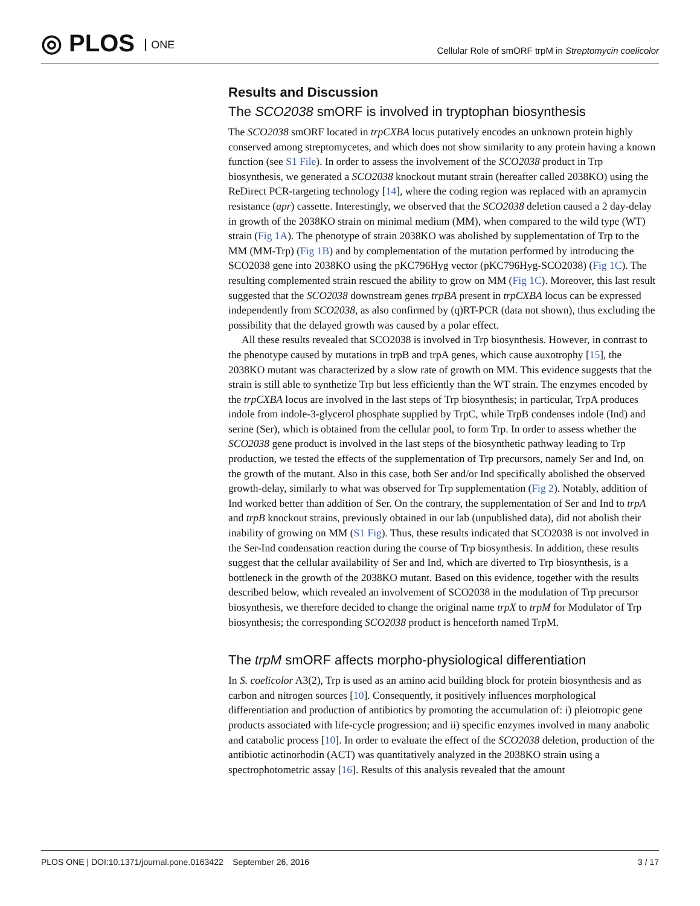◎ PLOS ONE
Cellular Role of smORF trpM in Streptomycin coelicolor
Results and Discussion
The SCO2038 smORF is involved in tryptophan biosynthesis
The SCO2038 smORF located in trpCXBA locus putatively encodes an unknown protein highly conserved among streptomycetes, and which does not show similarity to any protein having a known function (see S1 File). In order to assess the involvement of the SCO2038 product in Trp biosynthesis, we generated a SCO2038 knockout mutant strain (hereafter called 2038KO) using the ReDirect PCR-targeting technology [14], where the coding region was replaced with an apramycin resistance (apr) cassette. Interestingly, we observed that the SCO2038 deletion caused a 2 day-delay in growth of the 2038KO strain on minimal medium (MM), when compared to the wild type (WT) strain (Fig 1A). The phenotype of strain 2038KO was abolished by supplementation of Trp to the MM (MM-Trp) (Fig 1B) and by complementation of the mutation performed by introducing the SCO2038 gene into 2038KO using the pKC796Hyg vector (pKC796Hyg-SCO2038) (Fig 1C). The resulting complemented strain rescued the ability to grow on MM (Fig 1C). Moreover, this last result suggested that the SCO2038 downstream genes trpBA present in trpCXBA locus can be expressed independently from SCO2038, as also confirmed by (q)RT-PCR (data not shown), thus excluding the possibility that the delayed growth was caused by a polar effect.
All these results revealed that SCO2038 is involved in Trp biosynthesis. However, in contrast to the phenotype caused by mutations in trpB and trpA genes, which cause auxotrophy [15], the 2038KO mutant was characterized by a slow rate of growth on MM. This evidence suggests that the strain is still able to synthetize Trp but less efficiently than the WT strain. The enzymes encoded by the trpCXBA locus are involved in the last steps of Trp biosynthesis; in particular, TrpA produces indole from indole-3-glycerol phosphate supplied by TrpC, while TrpB condenses indole (Ind) and serine (Ser), which is obtained from the cellular pool, to form Trp. In order to assess whether the SCO2038 gene product is involved in the last steps of the biosynthetic pathway leading to Trp production, we tested the effects of the supplementation of Trp precursors, namely Ser and Ind, on the growth of the mutant. Also in this case, both Ser and/or Ind specifically abolished the observed growth-delay, similarly to what was observed for Trp supplementation (Fig 2). Notably, addition of Ind worked better than addition of Ser. On the contrary, the supplementation of Ser and Ind to trpA and trpB knockout strains, previously obtained in our lab (unpublished data), did not abolish their inability of growing on MM (S1 Fig). Thus, these results indicated that SCO2038 is not involved in the Ser-Ind condensation reaction during the course of Trp biosynthesis. In addition, these results suggest that the cellular availability of Ser and Ind, which are diverted to Trp biosynthesis, is a bottleneck in the growth of the 2038KO mutant. Based on this evidence, together with the results described below, which revealed an involvement of SCO2038 in the modulation of Trp precursor biosynthesis, we therefore decided to change the original name trpX to trpM for Modulator of Trp biosynthesis; the corresponding SCO2038 product is henceforth named TrpM.
The trpM smORF affects morpho-physiological differentiation
In S. coelicolor A3(2), Trp is used as an amino acid building block for protein biosynthesis and as carbon and nitrogen sources [10]. Consequently, it positively influences morphological differentiation and production of antibiotics by promoting the accumulation of: i) pleiotropic gene products associated with life-cycle progression; and ii) specific enzymes involved in many anabolic and catabolic process [10]. In order to evaluate the effect of the SCO2038 deletion, production of the antibiotic actinorhodin (ACT) was quantitatively analyzed in the 2038KO strain using a spectrophotometric assay [16]. Results of this analysis revealed that the amount
PLOS ONE | DOI:10.1371/journal.pone.0163422 September 26, 2016
3 / 17